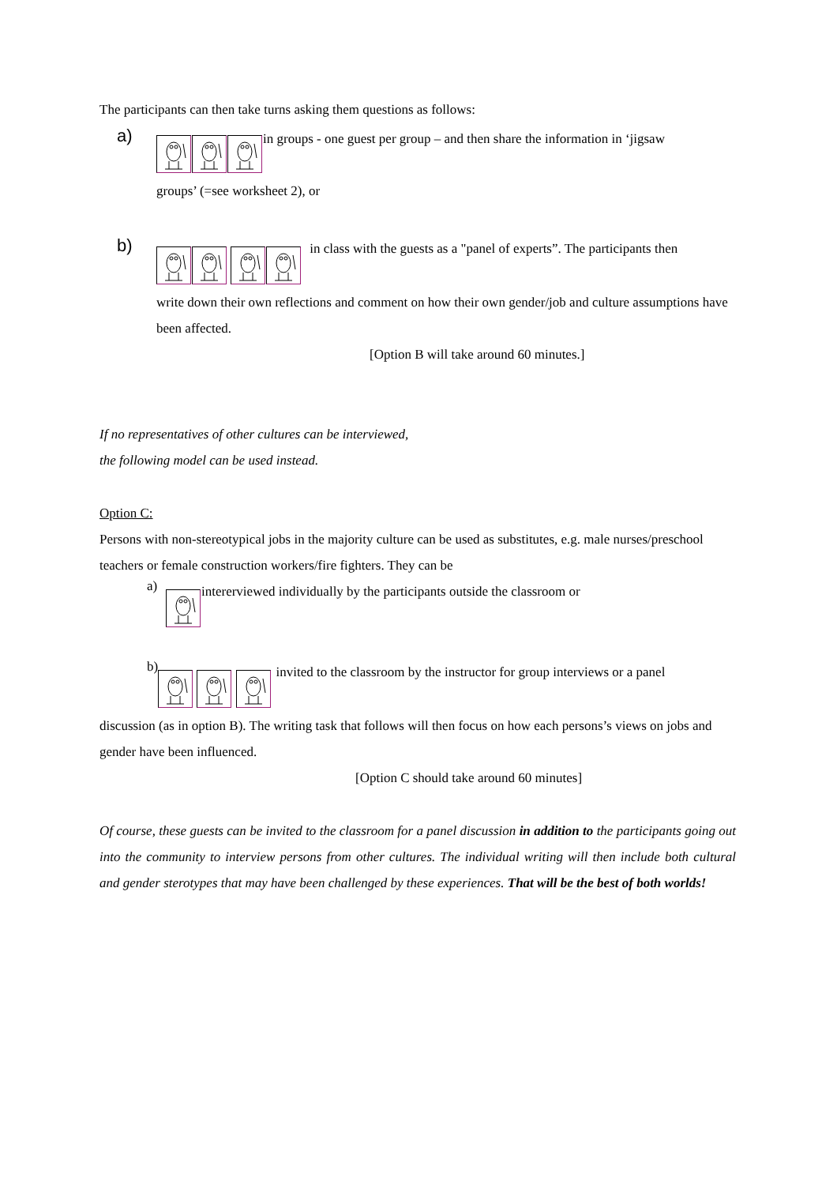The participants can then take turns asking them questions as follows:
a)
in groups - one guest per group – and then share the information in ‘jigsaw
groups’ (=see worksheet 2), or
b)
in class with the guests as a "panel of experts”. The participants then
write down their own reflections and comment on how their own gender/job and culture assumptions have been affected.
[Option B will take around 60 minutes.]
If no representatives of other cultures can be interviewed,
the following model can be used instead.
Option C:
Persons with non-stereotypical jobs in the majority culture can be used as substitutes, e.g. male nurses/preschool teachers or female construction workers/fire fighters. They can be
a)
intererviewed individually by the participants outside the classroom or
b)
invited to the classroom by the instructor for group interviews or a panel
discussion (as in option B). The writing task that follows will then focus on how each persons’s views on jobs and gender have been influenced.
[Option C should take around 60 minutes]
Of course, these guests can be invited to the classroom for a panel discussion in addition to the participants going out into the community to interview persons from other cultures. The individual writing will then include both cultural and gender sterotypes that may have been challenged by these experiences. That will be the best of both worlds!